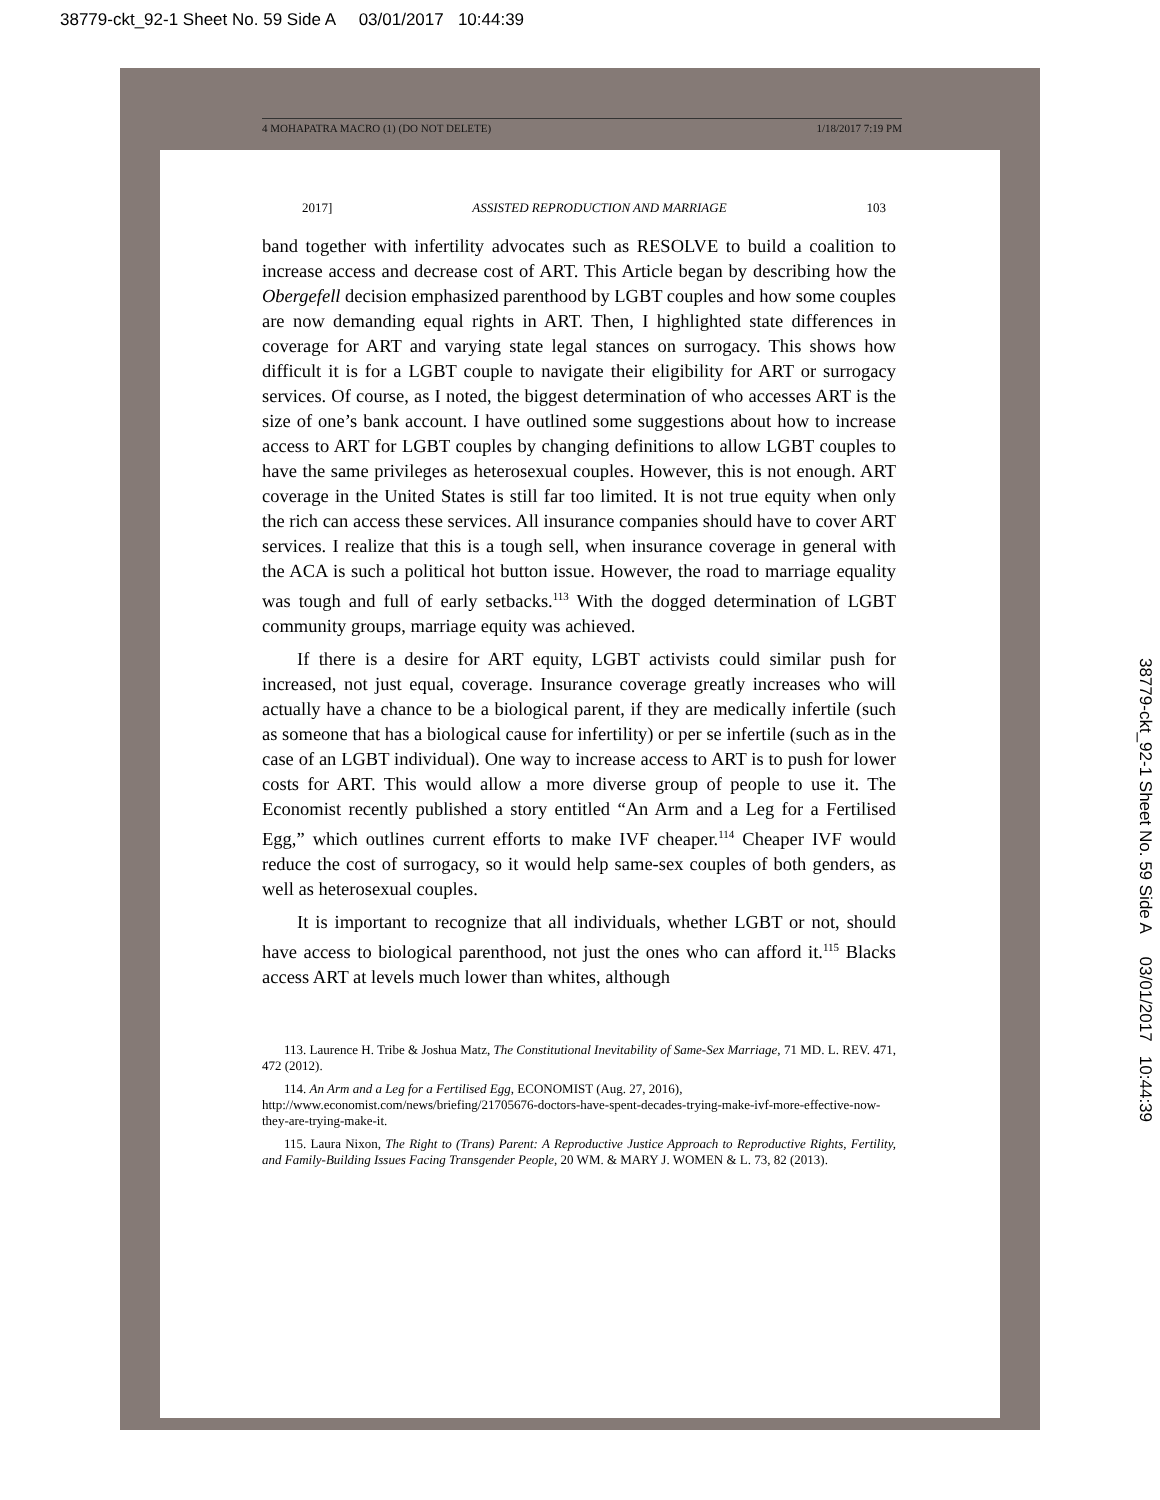38779-ckt_92-1 Sheet No. 59 Side A 03/01/2017 10:44:39
4 MOHAPATRA MACRO (1) (DO NOT DELETE) 1/18/2017 7:19 PM
2017] ASSISTED REPRODUCTION AND MARRIAGE 103
band together with infertility advocates such as RESOLVE to build a coalition to increase access and decrease cost of ART. This Article began by describing how the Obergefell decision emphasized parenthood by LGBT couples and how some couples are now demanding equal rights in ART. Then, I highlighted state differences in coverage for ART and varying state legal stances on surrogacy. This shows how difficult it is for a LGBT couple to navigate their eligibility for ART or surrogacy services. Of course, as I noted, the biggest determination of who accesses ART is the size of one’s bank account. I have outlined some suggestions about how to increase access to ART for LGBT couples by changing definitions to allow LGBT couples to have the same privileges as heterosexual couples. However, this is not enough. ART coverage in the United States is still far too limited. It is not true equity when only the rich can access these services. All insurance companies should have to cover ART services. I realize that this is a tough sell, when insurance coverage in general with the ACA is such a political hot button issue. However, the road to marriage equality was tough and full of early setbacks.<sup>113</sup> With the dogged determination of LGBT community groups, marriage equity was achieved.
If there is a desire for ART equity, LGBT activists could similar push for increased, not just equal, coverage. Insurance coverage greatly increases who will actually have a chance to be a biological parent, if they are medically infertile (such as someone that has a biological cause for infertility) or per se infertile (such as in the case of an LGBT individual). One way to increase access to ART is to push for lower costs for ART. This would allow a more diverse group of people to use it. The Economist recently published a story entitled “An Arm and a Leg for a Fertilised Egg,” which outlines current efforts to make IVF cheaper.<sup>114</sup> Cheaper IVF would reduce the cost of surrogacy, so it would help same-sex couples of both genders, as well as heterosexual couples.
It is important to recognize that all individuals, whether LGBT or not, should have access to biological parenthood, not just the ones who can afford it.<sup>115</sup> Blacks access ART at levels much lower than whites, although
113. Laurence H. Tribe & Joshua Matz, The Constitutional Inevitability of Same-Sex Marriage, 71 MD. L. REV. 471, 472 (2012).
114. An Arm and a Leg for a Fertilised Egg, ECONOMIST (Aug. 27, 2016),
http://www.economist.com/news/briefing/21705676-doctors-have-spent-decades-trying-make-ivf-more-effective-now-they-are-trying-make-it.
115. Laura Nixon, The Right to (Trans) Parent: A Reproductive Justice Approach to Reproductive Rights, Fertility, and Family-Building Issues Facing Transgender People, 20 WM. & MARY J. WOMEN & L. 73, 82 (2013).
38779-ckt_92-1 Sheet No. 59 Side A 03/01/2017 10:44:39